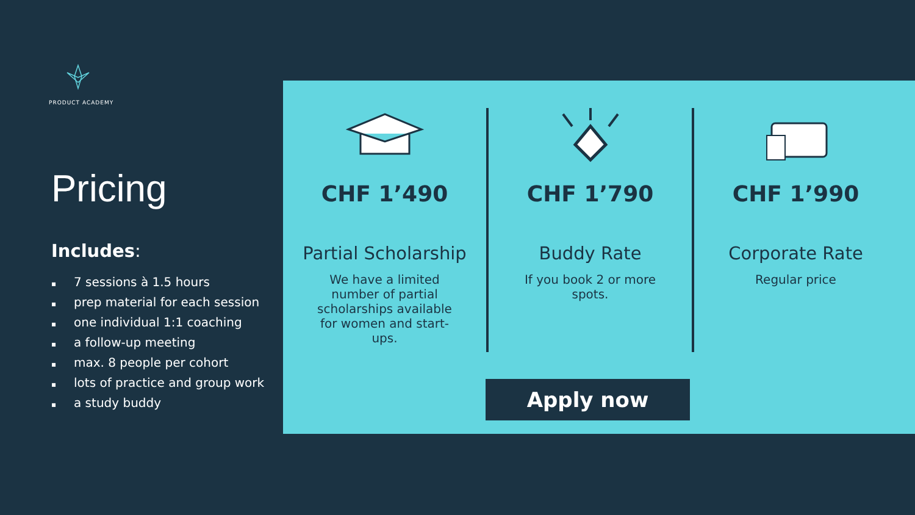PRODUCT ACADEMY
Pricing
Includes:
▪ 7 sessions à 1.5 hours
▪ prep material for each session
▪ one individual 1:1 coaching
▪ a follow-up meeting
▪ max. 8 people per cohort
▪ lots of practice and group work
▪ a study buddy
CHF 1’490
Partial Scholarship
We have a limited number of partial scholarships available for women and start-ups.
CHF 1’790
Buddy Rate
If you book 2 or more spots.
CHF 1’990
Corporate Rate
Regular price
Apply now